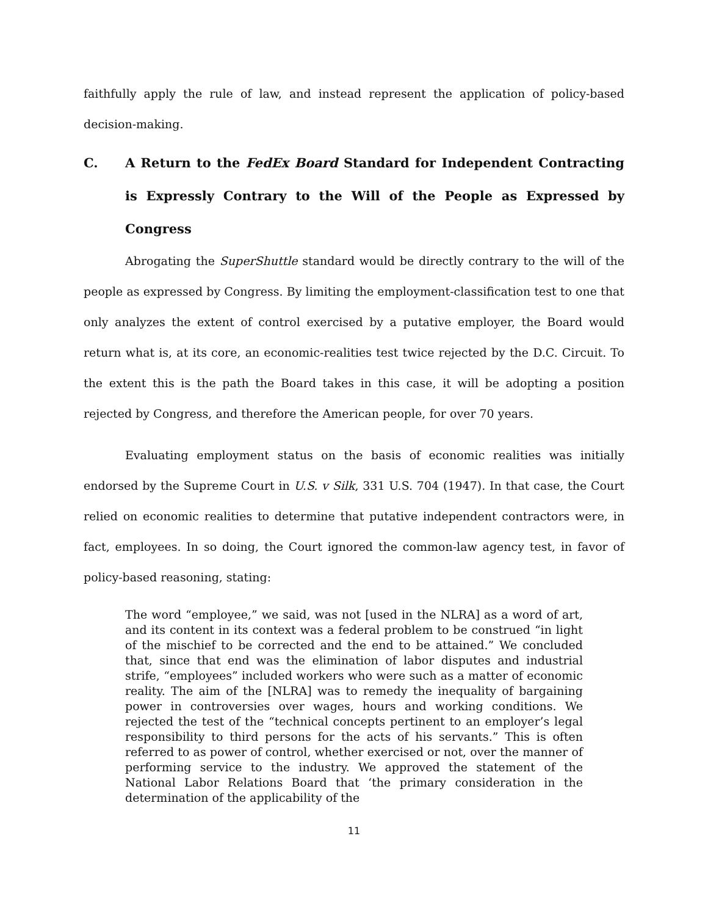faithfully apply the rule of law, and instead represent the application of policy-based decision-making.
C. A Return to the FedEx Board Standard for Independent Contracting is Expressly Contrary to the Will of the People as Expressed by Congress
Abrogating the SuperShuttle standard would be directly contrary to the will of the people as expressed by Congress. By limiting the employment-classification test to one that only analyzes the extent of control exercised by a putative employer, the Board would return what is, at its core, an economic-realities test twice rejected by the D.C. Circuit. To the extent this is the path the Board takes in this case, it will be adopting a position rejected by Congress, and therefore the American people, for over 70 years.
Evaluating employment status on the basis of economic realities was initially endorsed by the Supreme Court in U.S. v Silk, 331 U.S. 704 (1947). In that case, the Court relied on economic realities to determine that putative independent contractors were, in fact, employees. In so doing, the Court ignored the common-law agency test, in favor of policy-based reasoning, stating:
The word “employee,” we said, was not [used in the NLRA] as a word of art, and its content in its context was a federal problem to be construed “in light of the mischief to be corrected and the end to be attained.” We concluded that, since that end was the elimination of labor disputes and industrial strife, “employees” included workers who were such as a matter of economic reality. The aim of the [NLRA] was to remedy the inequality of bargaining power in controversies over wages, hours and working conditions. We rejected the test of the “technical concepts pertinent to an employer’s legal responsibility to third persons for the acts of his servants.” This is often referred to as power of control, whether exercised or not, over the manner of performing service to the industry. We approved the statement of the National Labor Relations Board that ‘the primary consideration in the determination of the applicability of the
11